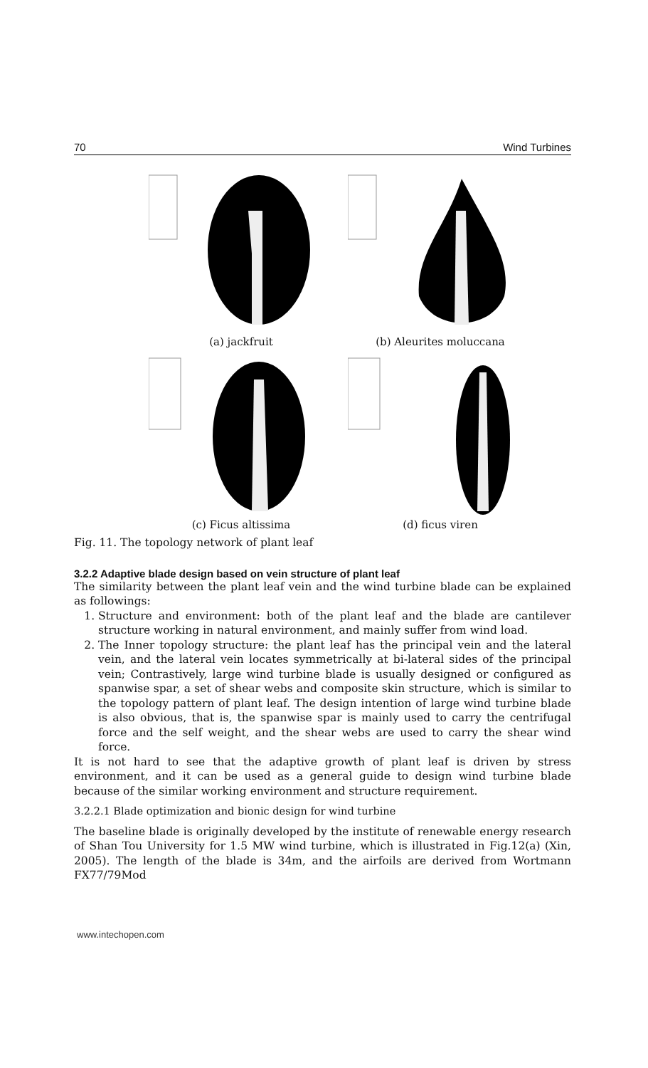70 Wind Turbines
(a) jackfruit
(b) Aleurites moluccana
(c) Ficus altissima
(d) ficus viren
Fig. 11. The topology network of plant leaf
3.2.2 Adaptive blade design based on vein structure of plant leaf
The similarity between the plant leaf vein and the wind turbine blade can be explained as followings:
1. Structure and environment: both of the plant leaf and the blade are cantilever structure working in natural environment, and mainly suffer from wind load.
2. The Inner topology structure: the plant leaf has the principal vein and the lateral vein, and the lateral vein locates symmetrically at bi-lateral sides of the principal vein; Contrastively, large wind turbine blade is usually designed or configured as spanwise spar, a set of shear webs and composite skin structure, which is similar to the topology pattern of plant leaf. The design intention of large wind turbine blade is also obvious, that is, the spanwise spar is mainly used to carry the centrifugal force and the self weight, and the shear webs are used to carry the shear wind force.
It is not hard to see that the adaptive growth of plant leaf is driven by stress environment, and it can be used as a general guide to design wind turbine blade because of the similar working environment and structure requirement.
3.2.2.1 Blade optimization and bionic design for wind turbine
The baseline blade is originally developed by the institute of renewable energy research of Shan Tou University for 1.5 MW wind turbine, which is illustrated in Fig.12(a) (Xin, 2005). The length of the blade is 34m, and the airfoils are derived from Wortmann FX77/79Mod
www.intechopen.com